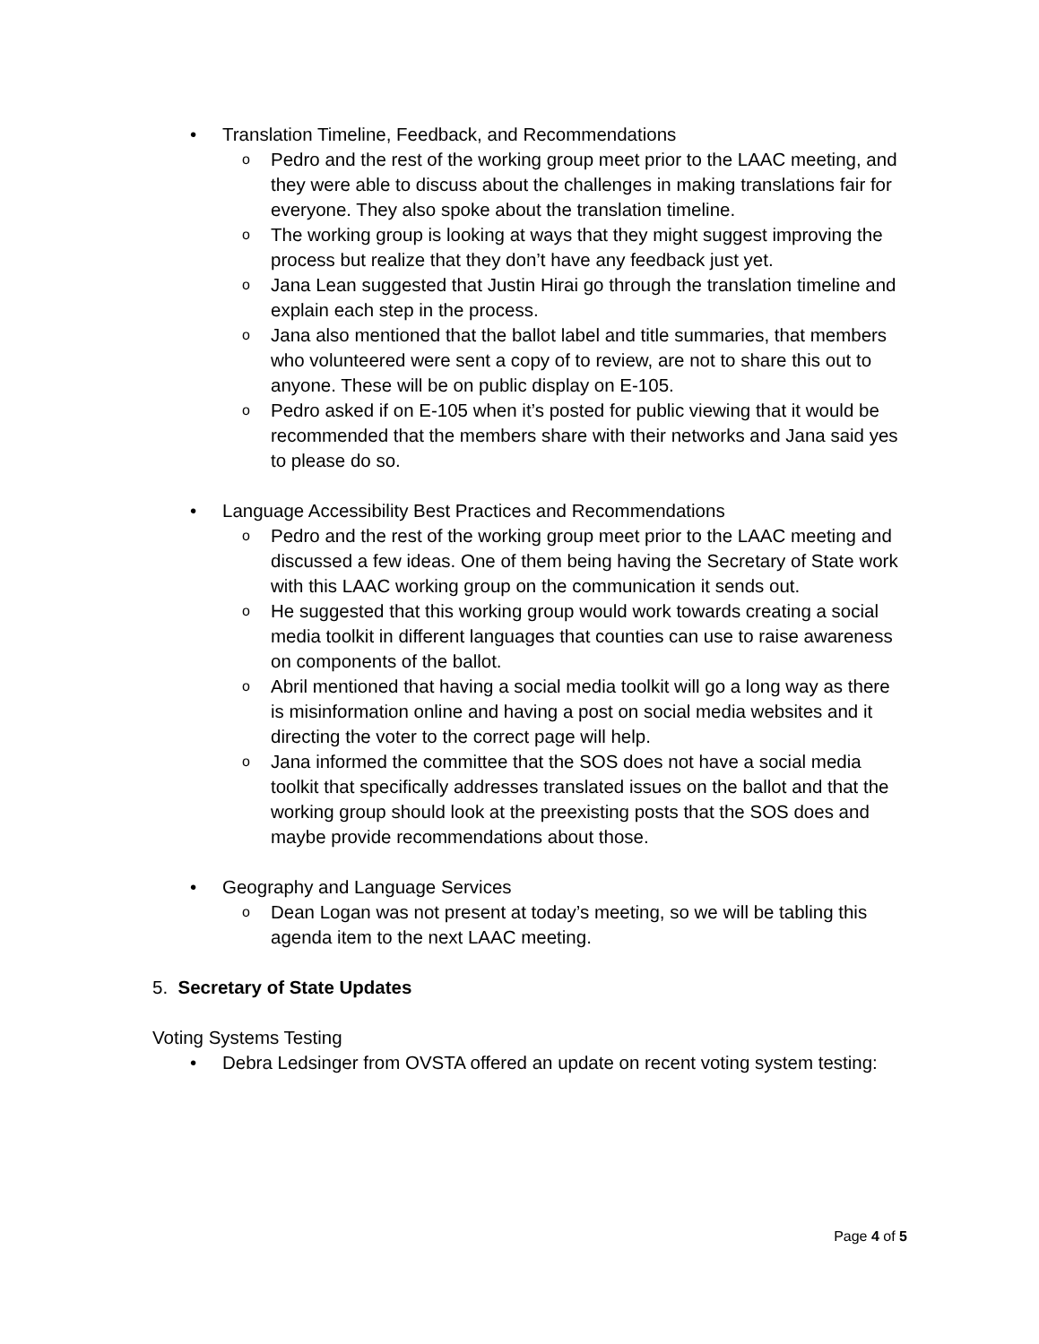• Translation Timeline, Feedback, and Recommendations
o Pedro and the rest of the working group meet prior to the LAAC meeting, and they were able to discuss about the challenges in making translations fair for everyone. They also spoke about the translation timeline.
o The working group is looking at ways that they might suggest improving the process but realize that they don’t have any feedback just yet.
o Jana Lean suggested that Justin Hirai go through the translation timeline and explain each step in the process.
o Jana also mentioned that the ballot label and title summaries, that members who volunteered were sent a copy of to review, are not to share this out to anyone. These will be on public display on E-105.
o Pedro asked if on E-105 when it’s posted for public viewing that it would be recommended that the members share with their networks and Jana said yes to please do so.
• Language Accessibility Best Practices and Recommendations
o Pedro and the rest of the working group meet prior to the LAAC meeting and discussed a few ideas. One of them being having the Secretary of State work with this LAAC working group on the communication it sends out.
o He suggested that this working group would work towards creating a social media toolkit in different languages that counties can use to raise awareness on components of the ballot.
o Abril mentioned that having a social media toolkit will go a long way as there is misinformation online and having a post on social media websites and it directing the voter to the correct page will help.
o Jana informed the committee that the SOS does not have a social media toolkit that specifically addresses translated issues on the ballot and that the working group should look at the preexisting posts that the SOS does and maybe provide recommendations about those.
• Geography and Language Services
o Dean Logan was not present at today’s meeting, so we will be tabling this agenda item to the next LAAC meeting.
5. Secretary of State Updates
Voting Systems Testing
• Debra Ledsinger from OVSTA offered an update on recent voting system testing:
Page 4 of 5